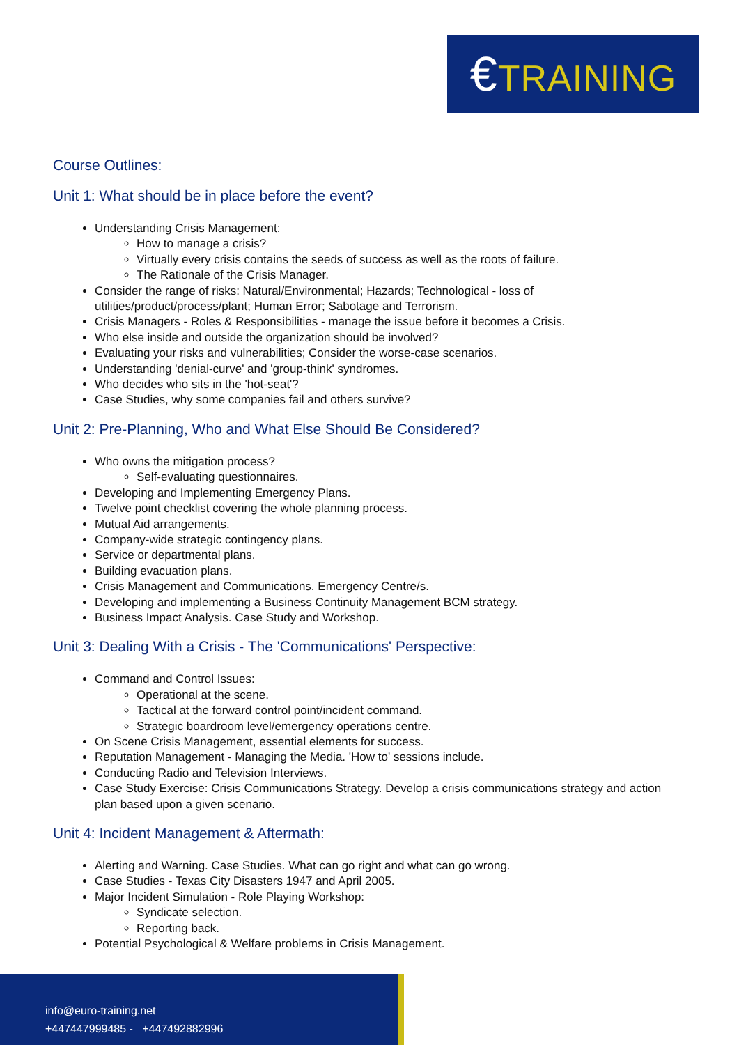€TRAINING
Course Outlines:
Unit 1: What should be in place before the event?
Understanding Crisis Management:
How to manage a crisis?
Virtually every crisis contains the seeds of success as well as the roots of failure.
The Rationale of the Crisis Manager.
Consider the range of risks: Natural/Environmental; Hazards; Technological - loss of utilities/product/process/plant; Human Error; Sabotage and Terrorism.
Crisis Managers - Roles & Responsibilities - manage the issue before it becomes a Crisis.
Who else inside and outside the organization should be involved?
Evaluating your risks and vulnerabilities; Consider the worse-case scenarios.
Understanding 'denial-curve' and 'group-think' syndromes.
Who decides who sits in the 'hot-seat'?
Case Studies, why some companies fail and others survive?
Unit 2: Pre-Planning, Who and What Else Should Be Considered?
Who owns the mitigation process?
Self-evaluating questionnaires.
Developing and Implementing Emergency Plans.
Twelve point checklist covering the whole planning process.
Mutual Aid arrangements.
Company-wide strategic contingency plans.
Service or departmental plans.
Building evacuation plans.
Crisis Management and Communications. Emergency Centre/s.
Developing and implementing a Business Continuity Management BCM strategy.
Business Impact Analysis. Case Study and Workshop.
Unit 3: Dealing With a Crisis - The 'Communications' Perspective:
Command and Control Issues:
Operational at the scene.
Tactical at the forward control point/incident command.
Strategic boardroom level/emergency operations centre.
On Scene Crisis Management, essential elements for success.
Reputation Management - Managing the Media. 'How to' sessions include.
Conducting Radio and Television Interviews.
Case Study Exercise: Crisis Communications Strategy. Develop a crisis communications strategy and action plan based upon a given scenario.
Unit 4: Incident Management & Aftermath:
Alerting and Warning. Case Studies. What can go right and what can go wrong.
Case Studies - Texas City Disasters 1947 and April 2005.
Major Incident Simulation - Role Playing Workshop:
Syndicate selection.
Reporting back.
Potential Psychological & Welfare problems in Crisis Management.
info@euro-training.net
+447447999485 - +447492882996